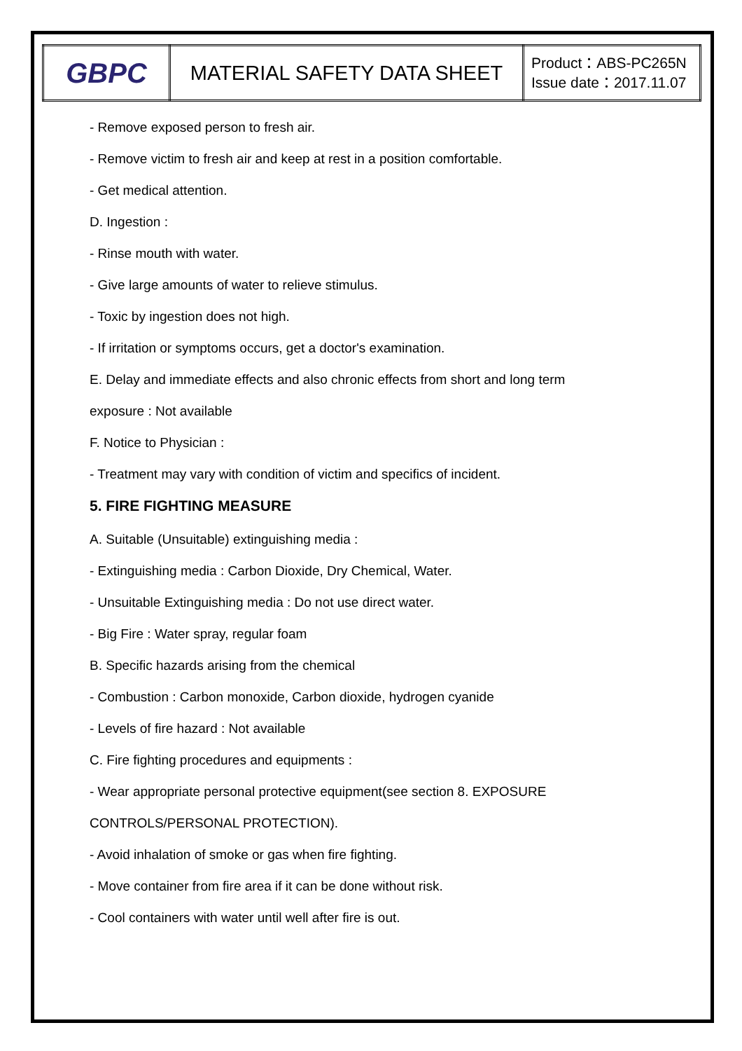| GBPC | MATERIAL SAFETY DATA SHEET | Product：ABS-PC265N Issue date：2017.11.07 |
- Remove exposed person to fresh air.
- Remove victim to fresh air and keep at rest in a position comfortable.
- Get medical attention.
D. Ingestion :
- Rinse mouth with water.
- Give large amounts of water to relieve stimulus.
- Toxic by ingestion does not high.
- If irritation or symptoms occurs, get a doctor's examination.
E. Delay and immediate effects and also chronic effects from short and long term
exposure : Not available
F. Notice to Physician :
- Treatment may vary with condition of victim and specifics of incident.
5. FIRE FIGHTING MEASURE
A. Suitable (Unsuitable) extinguishing media :
- Extinguishing media : Carbon Dioxide, Dry Chemical, Water.
- Unsuitable Extinguishing media : Do not use direct water.
- Big Fire : Water spray, regular foam
B. Specific hazards arising from the chemical
- Combustion : Carbon monoxide, Carbon dioxide, hydrogen cyanide
- Levels of fire hazard : Not available
C. Fire fighting procedures and equipments :
- Wear appropriate personal protective equipment(see section 8. EXPOSURE
CONTROLS/PERSONAL PROTECTION).
- Avoid inhalation of smoke or gas when fire fighting.
- Move container from fire area if it can be done without risk.
- Cool containers with water until well after fire is out.